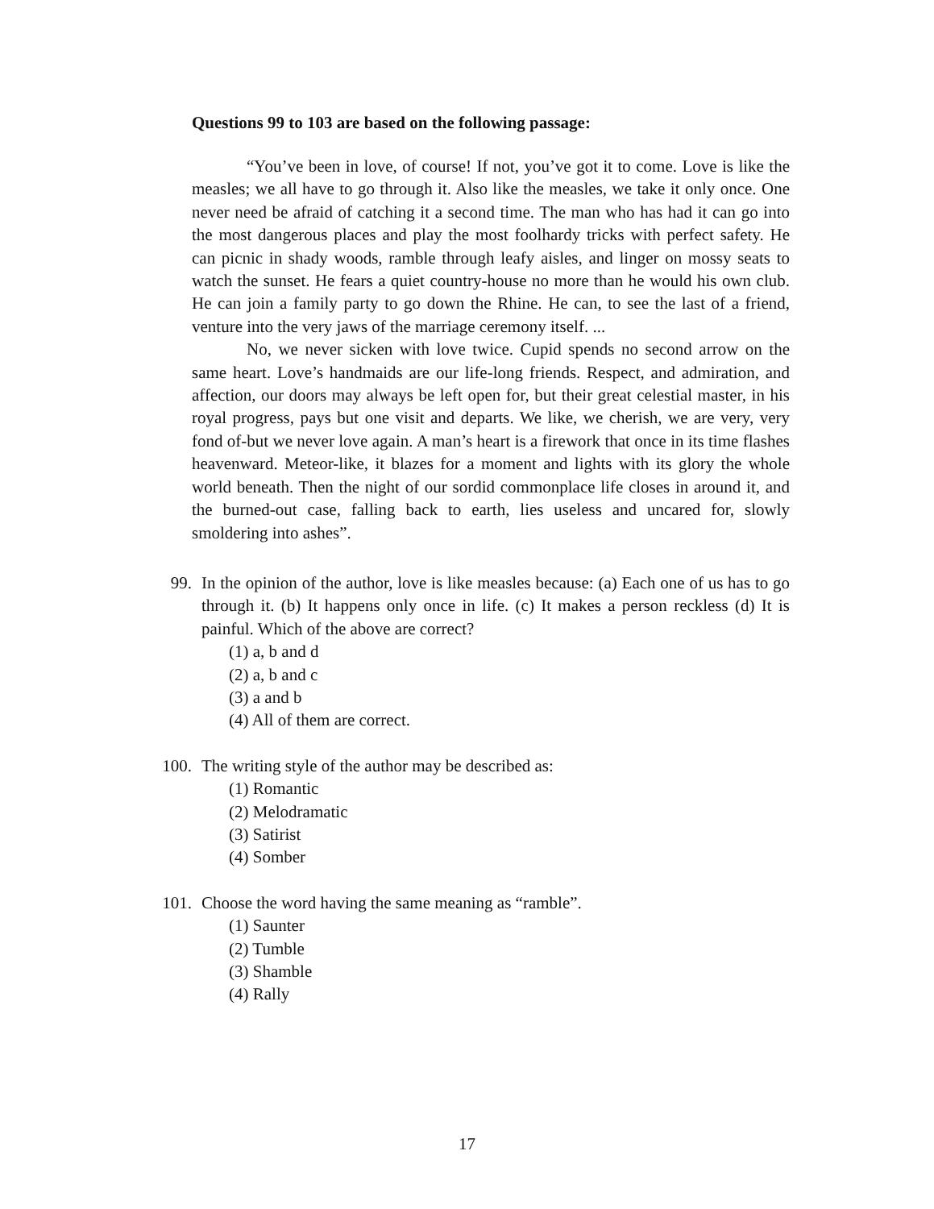Questions 99 to 103 are based on the following passage:
“You’ve been in love, of course! If not, you’ve got it to come. Love is like the measles; we all have to go through it. Also like the measles, we take it only once. One never need be afraid of catching it a second time. The man who has had it can go into the most dangerous places and play the most foolhardy tricks with perfect safety. He can picnic in shady woods, ramble through leafy aisles, and linger on mossy seats to watch the sunset. He fears a quiet country-house no more than he would his own club. He can join a family party to go down the Rhine. He can, to see the last of a friend, venture into the very jaws of the marriage ceremony itself. ...
No, we never sicken with love twice. Cupid spends no second arrow on the same heart. Love’s handmaids are our life-long friends. Respect, and admiration, and affection, our doors may always be left open for, but their great celestial master, in his royal progress, pays but one visit and departs. We like, we cherish, we are very, very fond of-but we never love again. A man’s heart is a firework that once in its time flashes heavenward. Meteor-like, it blazes for a moment and lights with its glory the whole world beneath. Then the night of our sordid commonplace life closes in around it, and the burned-out case, falling back to earth, lies useless and uncared for, slowly smoldering into ashes”.
99. In the opinion of the author, love is like measles because: (a) Each one of us has to go through it. (b) It happens only once in life. (c) It makes a person reckless (d) It is painful. Which of the above are correct?
(1) a, b and d
(2) a, b and c
(3) a and b
(4) All of them are correct.
100.
The writing style of the author may be described as:
(1) Romantic
(2) Melodramatic
(3) Satirist
(4) Somber
101.
Choose the word having the same meaning as “ramble”.
(1) Saunter
(2) Tumble
(3) Shamble
(4) Rally
17